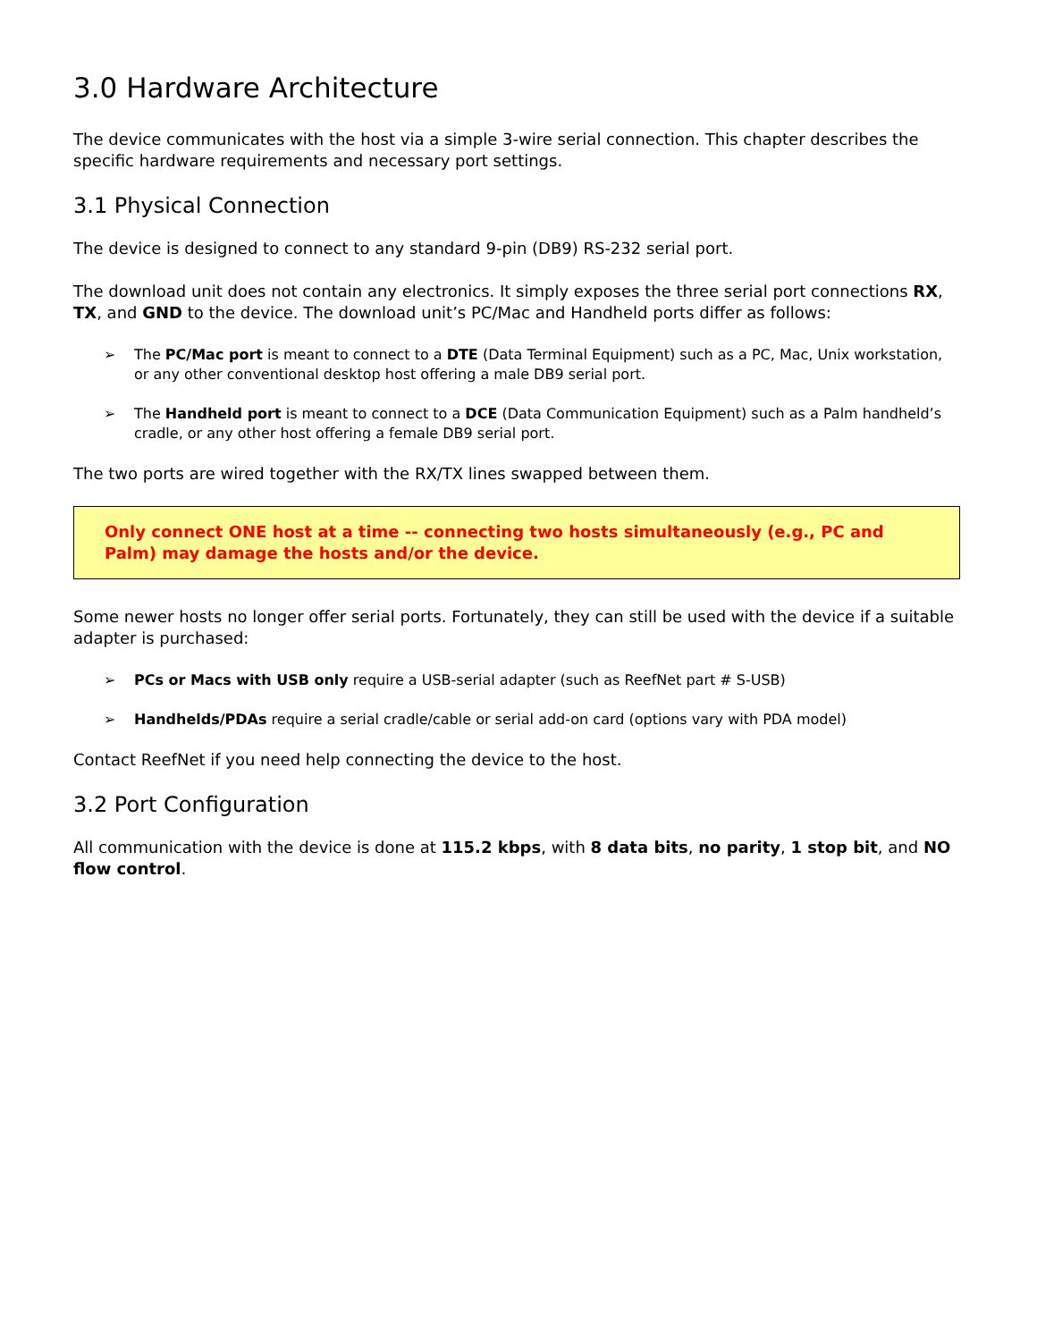3.0 Hardware Architecture
The device communicates with the host via a simple 3-wire serial connection. This chapter describes the specific hardware requirements and necessary port settings.
3.1 Physical Connection
The device is designed to connect to any standard 9-pin (DB9) RS-232 serial port.
The download unit does not contain any electronics. It simply exposes the three serial port connections RX, TX, and GND to the device. The download unit’s PC/Mac and Handheld ports differ as follows:
➢ The PC/Mac port is meant to connect to a DTE (Data Terminal Equipment) such as a PC, Mac, Unix workstation, or any other conventional desktop host offering a male DB9 serial port.
➢ The Handheld port is meant to connect to a DCE (Data Communication Equipment) such as a Palm handheld’s cradle, or any other host offering a female DB9 serial port.
The two ports are wired together with the RX/TX lines swapped between them.
Only connect ONE host at a time -- connecting two hosts simultaneously (e.g., PC and Palm) may damage the hosts and/or the device.
Some newer hosts no longer offer serial ports. Fortunately, they can still be used with the device if a suitable adapter is purchased:
➢ PCs or Macs with USB only require a USB-serial adapter (such as ReefNet part # S-USB)
➢ Handhelds/PDAs require a serial cradle/cable or serial add-on card (options vary with PDA model)
Contact ReefNet if you need help connecting the device to the host.
3.2 Port Configuration
All communication with the device is done at 115.2 kbps, with 8 data bits, no parity, 1 stop bit, and NO flow control.